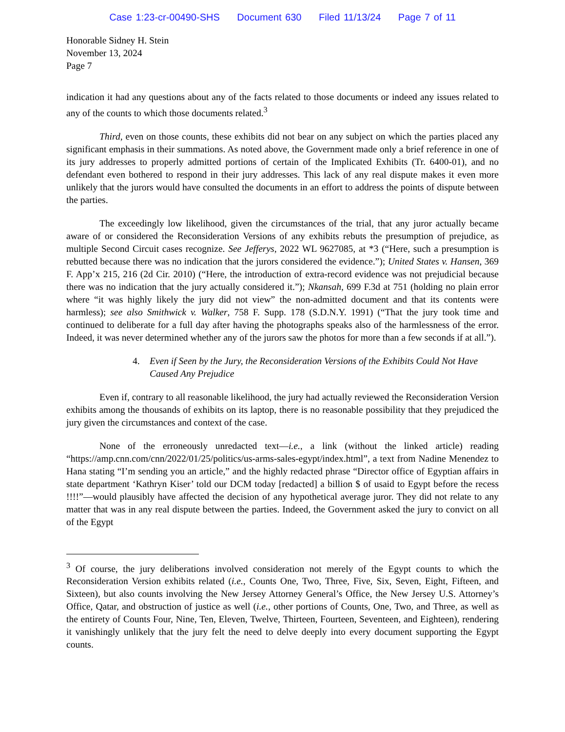Case 1:23-cr-00490-SHS Document 630 Filed 11/13/24 Page 7 of 11
Honorable Sidney H. Stein
November 13, 2024
Page 7
indication it had any questions about any of the facts related to those documents or indeed any issues related to any of the counts to which those documents related.<sup>3</sup>
Third, even on those counts, these exhibits did not bear on any subject on which the parties placed any significant emphasis in their summations. As noted above, the Government made only a brief reference in one of its jury addresses to properly admitted portions of certain of the Implicated Exhibits (Tr. 6400-01), and no defendant even bothered to respond in their jury addresses. This lack of any real dispute makes it even more unlikely that the jurors would have consulted the documents in an effort to address the points of dispute between the parties.
The exceedingly low likelihood, given the circumstances of the trial, that any juror actually became aware of or considered the Reconsideration Versions of any exhibits rebuts the presumption of prejudice, as multiple Second Circuit cases recognize. See Jefferys, 2022 WL 9627085, at *3 (“Here, such a presumption is rebutted because there was no indication that the jurors considered the evidence.”); United States v. Hansen, 369 F. App’x 215, 216 (2d Cir. 2010) (“Here, the introduction of extra-record evidence was not prejudicial because there was no indication that the jury actually considered it.”); Nkansah, 699 F.3d at 751 (holding no plain error where “it was highly likely the jury did not view” the non-admitted document and that its contents were harmless); see also Smithwick v. Walker, 758 F. Supp. 178 (S.D.N.Y. 1991) (“That the jury took time and continued to deliberate for a full day after having the photographs speaks also of the harmlessness of the error. Indeed, it was never determined whether any of the jurors saw the photos for more than a few seconds if at all.”).
4. Even if Seen by the Jury, the Reconsideration Versions of the Exhibits Could Not Have Caused Any Prejudice
Even if, contrary to all reasonable likelihood, the jury had actually reviewed the Reconsideration Version exhibits among the thousands of exhibits on its laptop, there is no reasonable possibility that they prejudiced the jury given the circumstances and context of the case.
None of the erroneously unredacted text—i.e., a link (without the linked article) reading “https://amp.cnn.com/cnn/2022/01/25/politics/us-arms-sales-egypt/index.html”, a text from Nadine Menendez to Hana stating “I’m sending you an article,” and the highly redacted phrase “Director office of Egyptian affairs in state department ‘Kathryn Kiser’ told our DCM today [redacted] a billion $ of usaid to Egypt before the recess !!!!”—would plausibly have affected the decision of any hypothetical average juror. They did not relate to any matter that was in any real dispute between the parties. Indeed, the Government asked the jury to convict on all of the Egypt
<sup>3</sup> Of course, the jury deliberations involved consideration not merely of the Egypt counts to which the Reconsideration Version exhibits related (i.e., Counts One, Two, Three, Five, Six, Seven, Eight, Fifteen, and Sixteen), but also counts involving the New Jersey Attorney General’s Office, the New Jersey U.S. Attorney’s Office, Qatar, and obstruction of justice as well (i.e., other portions of Counts, One, Two, and Three, as well as the entirety of Counts Four, Nine, Ten, Eleven, Twelve, Thirteen, Fourteen, Seventeen, and Eighteen), rendering it vanishingly unlikely that the jury felt the need to delve deeply into every document supporting the Egypt counts.